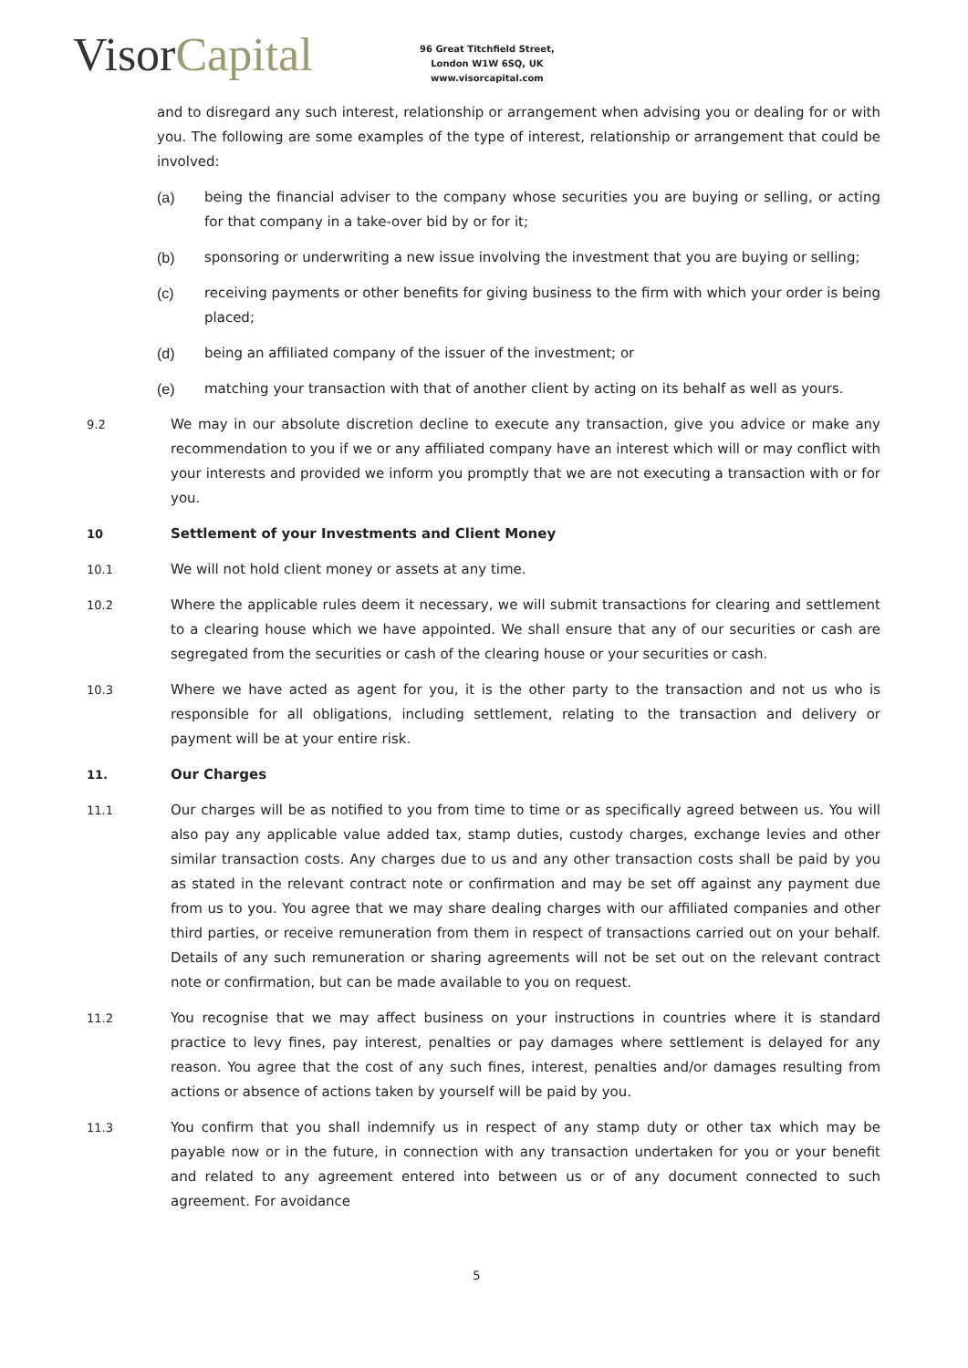VisorCapital
96 Great Titchfield Street,
London W1W 6SQ, UK
www.visorcapital.com
and to disregard any such interest, relationship or arrangement when advising you or dealing for or with you. The following are some examples of the type of interest, relationship or arrangement that could be involved:
(a) being the financial adviser to the company whose securities you are buying or selling, or acting for that company in a take-over bid by or for it;
(b) sponsoring or underwriting a new issue involving the investment that you are buying or selling;
(c) receiving payments or other benefits for giving business to the firm with which your order is being placed;
(d) being an affiliated company of the issuer of the investment; or
(e) matching your transaction with that of another client by acting on its behalf as well as yours.
9.2
We may in our absolute discretion decline to execute any transaction, give you advice or make any recommendation to you if we or any affiliated company have an interest which will or may conflict with your interests and provided we inform you promptly that we are not executing a transaction with or for you.
10
Settlement of your Investments and Client Money
10.1
We will not hold client money or assets at any time.
10.2
Where the applicable rules deem it necessary, we will submit transactions for clearing and settlement to a clearing house which we have appointed. We shall ensure that any of our securities or cash are segregated from the securities or cash of the clearing house or your securities or cash.
10.3
Where we have acted as agent for you, it is the other party to the transaction and not us who is responsible for all obligations, including settlement, relating to the transaction and delivery or payment will be at your entire risk.
11.
Our Charges
11.1
Our charges will be as notified to you from time to time or as specifically agreed between us. You will also pay any applicable value added tax, stamp duties, custody charges, exchange levies and other similar transaction costs. Any charges due to us and any other transaction costs shall be paid by you as stated in the relevant contract note or confirmation and may be set off against any payment due from us to you. You agree that we may share dealing charges with our affiliated companies and other third parties, or receive remuneration from them in respect of transactions carried out on your behalf. Details of any such remuneration or sharing agreements will not be set out on the relevant contract note or confirmation, but can be made available to you on request.
11.2
You recognise that we may affect business on your instructions in countries where it is standard practice to levy fines, pay interest, penalties or pay damages where settlement is delayed for any reason. You agree that the cost of any such fines, interest, penalties and/or damages resulting from actions or absence of actions taken by yourself will be paid by you.
11.3
You confirm that you shall indemnify us in respect of any stamp duty or other tax which may be payable now or in the future, in connection with any transaction undertaken for you or your benefit and related to any agreement entered into between us or of any document connected to such agreement. For avoidance
5